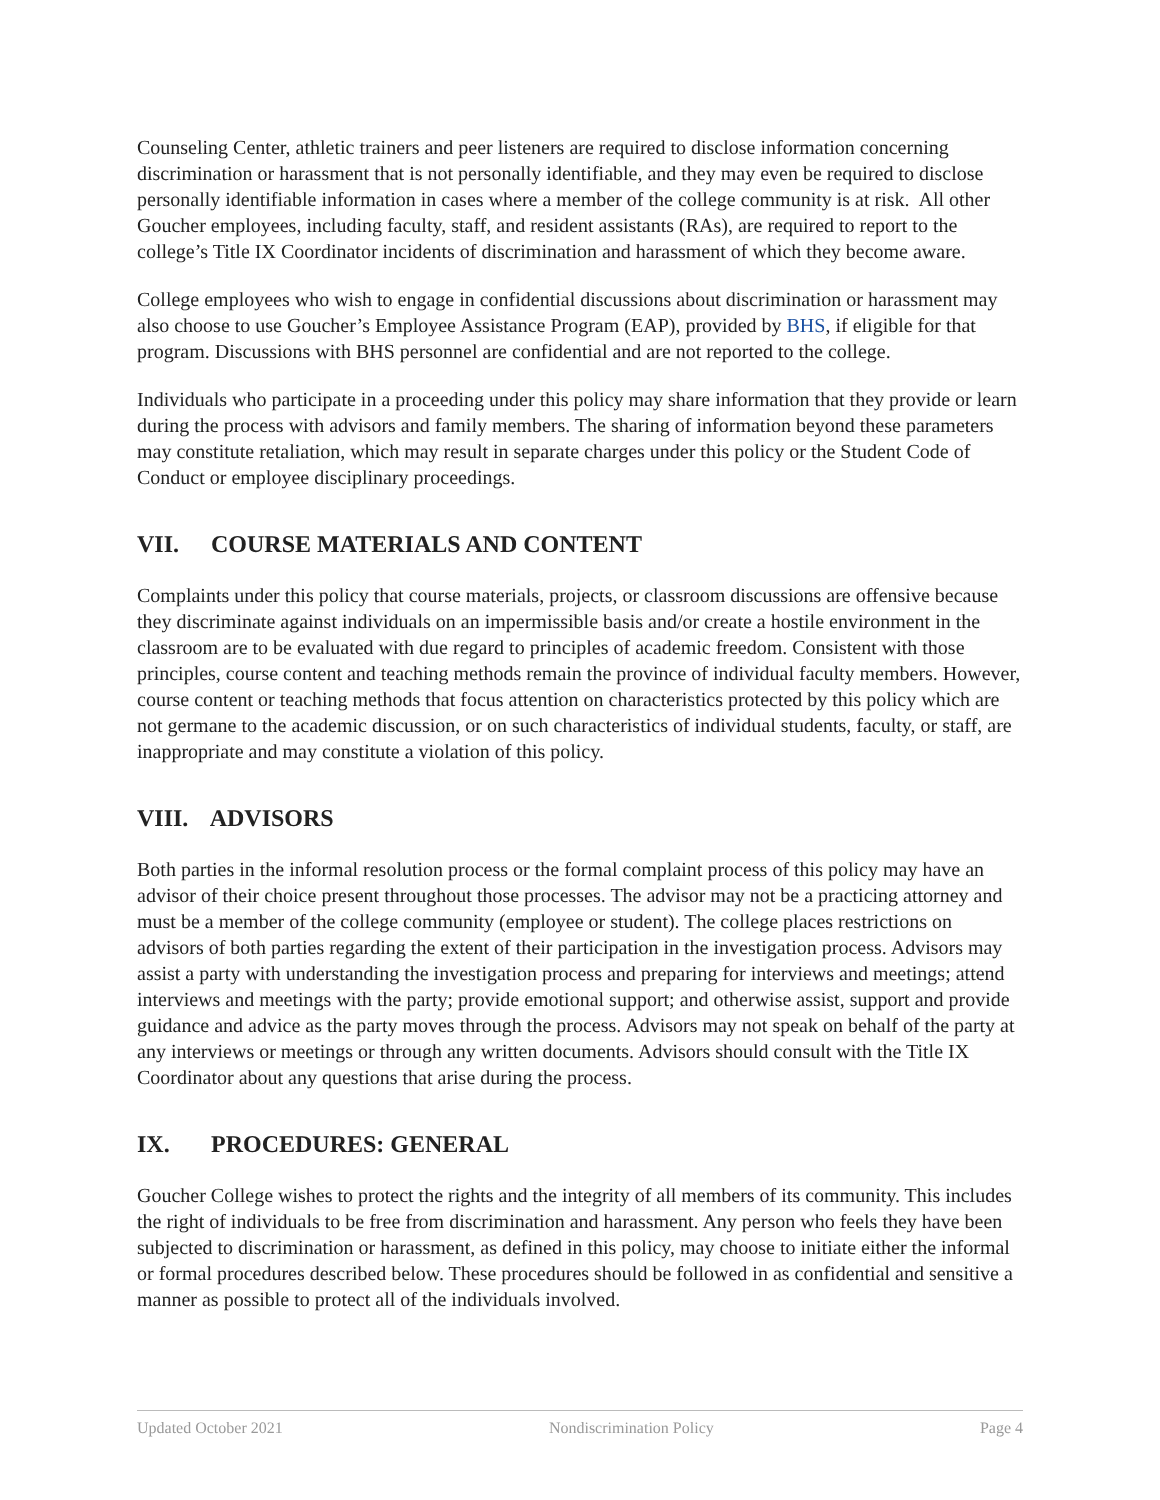Counseling Center, athletic trainers and peer listeners are required to disclose information concerning discrimination or harassment that is not personally identifiable, and they may even be required to disclose personally identifiable information in cases where a member of the college community is at risk. All other Goucher employees, including faculty, staff, and resident assistants (RAs), are required to report to the college’s Title IX Coordinator incidents of discrimination and harassment of which they become aware.
College employees who wish to engage in confidential discussions about discrimination or harassment may also choose to use Goucher’s Employee Assistance Program (EAP), provided by BHS, if eligible for that program. Discussions with BHS personnel are confidential and are not reported to the college.
Individuals who participate in a proceeding under this policy may share information that they provide or learn during the process with advisors and family members. The sharing of information beyond these parameters may constitute retaliation, which may result in separate charges under this policy or the Student Code of Conduct or employee disciplinary proceedings.
VII. COURSE MATERIALS AND CONTENT
Complaints under this policy that course materials, projects, or classroom discussions are offensive because they discriminate against individuals on an impermissible basis and/or create a hostile environment in the classroom are to be evaluated with due regard to principles of academic freedom. Consistent with those principles, course content and teaching methods remain the province of individual faculty members. However, course content or teaching methods that focus attention on characteristics protected by this policy which are not germane to the academic discussion, or on such characteristics of individual students, faculty, or staff, are inappropriate and may constitute a violation of this policy.
VIII. ADVISORS
Both parties in the informal resolution process or the formal complaint process of this policy may have an advisor of their choice present throughout those processes. The advisor may not be a practicing attorney and must be a member of the college community (employee or student). The college places restrictions on advisors of both parties regarding the extent of their participation in the investigation process. Advisors may assist a party with understanding the investigation process and preparing for interviews and meetings; attend interviews and meetings with the party; provide emotional support; and otherwise assist, support and provide guidance and advice as the party moves through the process. Advisors may not speak on behalf of the party at any interviews or meetings or through any written documents. Advisors should consult with the Title IX Coordinator about any questions that arise during the process.
IX. PROCEDURES: GENERAL
Goucher College wishes to protect the rights and the integrity of all members of its community. This includes the right of individuals to be free from discrimination and harassment. Any person who feels they have been subjected to discrimination or harassment, as defined in this policy, may choose to initiate either the informal or formal procedures described below. These procedures should be followed in as confidential and sensitive a manner as possible to protect all of the individuals involved.
Updated October 2021 Nondiscrimination Policy Page 4